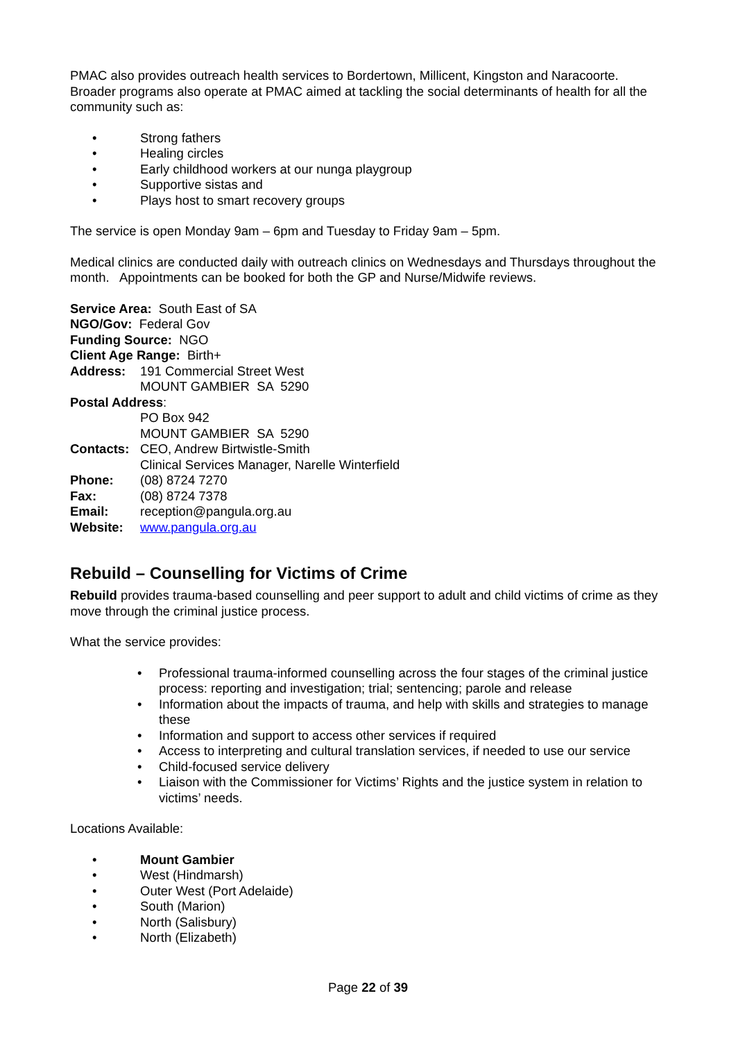PMAC also provides outreach health services to Bordertown, Millicent, Kingston and Naracoorte. Broader programs also operate at PMAC aimed at tackling the social determinants of health for all the community such as:
• Strong fathers
• Healing circles
• Early childhood workers at our nunga playgroup
• Supportive sistas and
• Plays host to smart recovery groups
The service is open Monday 9am – 6pm and Tuesday to Friday 9am – 5pm.
Medical clinics are conducted daily with outreach clinics on Wednesdays and Thursdays throughout the month. Appointments can be booked for both the GP and Nurse/Midwife reviews.
Service Area: South East of SA
NGO/Gov: Federal Gov
Funding Source: NGO
Client Age Range: Birth+
Address: 191 Commercial Street West
MOUNT GAMBIER SA 5290
Postal Address:
PO Box 942
MOUNT GAMBIER SA 5290
Contacts: CEO, Andrew Birtwistle-Smith
Clinical Services Manager, Narelle Winterfield
Phone: (08) 8724 7270
Fax: (08) 8724 7378
Email: reception@pangula.org.au
Website: www.pangula.org.au
Rebuild – Counselling for Victims of Crime
Rebuild provides trauma-based counselling and peer support to adult and child victims of crime as they move through the criminal justice process.
What the service provides:
• Professional trauma-informed counselling across the four stages of the criminal justice process: reporting and investigation; trial; sentencing; parole and release
• Information about the impacts of trauma, and help with skills and strategies to manage these
• Information and support to access other services if required
• Access to interpreting and cultural translation services, if needed to use our service
• Child-focused service delivery
• Liaison with the Commissioner for Victims’ Rights and the justice system in relation to victims’ needs.
Locations Available:
• Mount Gambier
• West (Hindmarsh)
• Outer West (Port Adelaide)
• South (Marion)
• North (Salisbury)
• North (Elizabeth)
Page 22 of 39